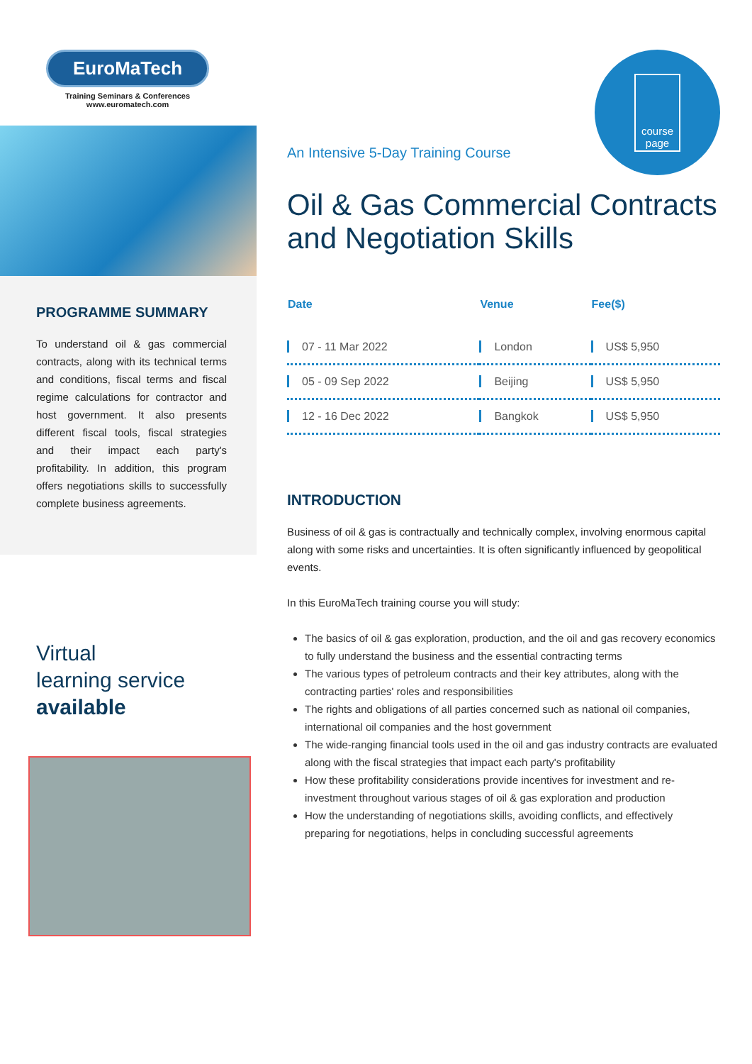EuroMaTech
Training Seminars & Conferences
www.euromatech.com
PROGRAMME SUMMARY
To understand oil & gas commercial contracts, along with its technical terms and conditions, fiscal terms and fiscal regime calculations for contractor and host government. It also presents different fiscal tools, fiscal strategies and their impact each party's profitability. In addition, this program offers negotiations skills to successfully complete business agreements.
Virtual
learning service
available
An Intensive 5-Day Training Course
course
page
Oil & Gas Commercial Contracts and Negotiation Skills
| Date | Venue | Fee($) |
| --- | --- | --- |
| 07 - 11 Mar 2022 | London | US$ 5,950 |
| 05 - 09 Sep 2022 | Beijing | US$ 5,950 |
| 12 - 16 Dec 2022 | Bangkok | US$ 5,950 |
INTRODUCTION
Business of oil & gas is contractually and technically complex, involving enormous capital along with some risks and uncertainties. It is often significantly influenced by geopolitical events.
In this EuroMaTech training course you will study:
The basics of oil & gas exploration, production, and the oil and gas recovery economics to fully understand the business and the essential contracting terms
The various types of petroleum contracts and their key attributes, along with the contracting parties' roles and responsibilities
The rights and obligations of all parties concerned such as national oil companies, international oil companies and the host government
The wide-ranging financial tools used in the oil and gas industry contracts are evaluated along with the fiscal strategies that impact each party's profitability
How these profitability considerations provide incentives for investment and re-investment throughout various stages of oil & gas exploration and production
How the understanding of negotiations skills, avoiding conflicts, and effectively preparing for negotiations, helps in concluding successful agreements